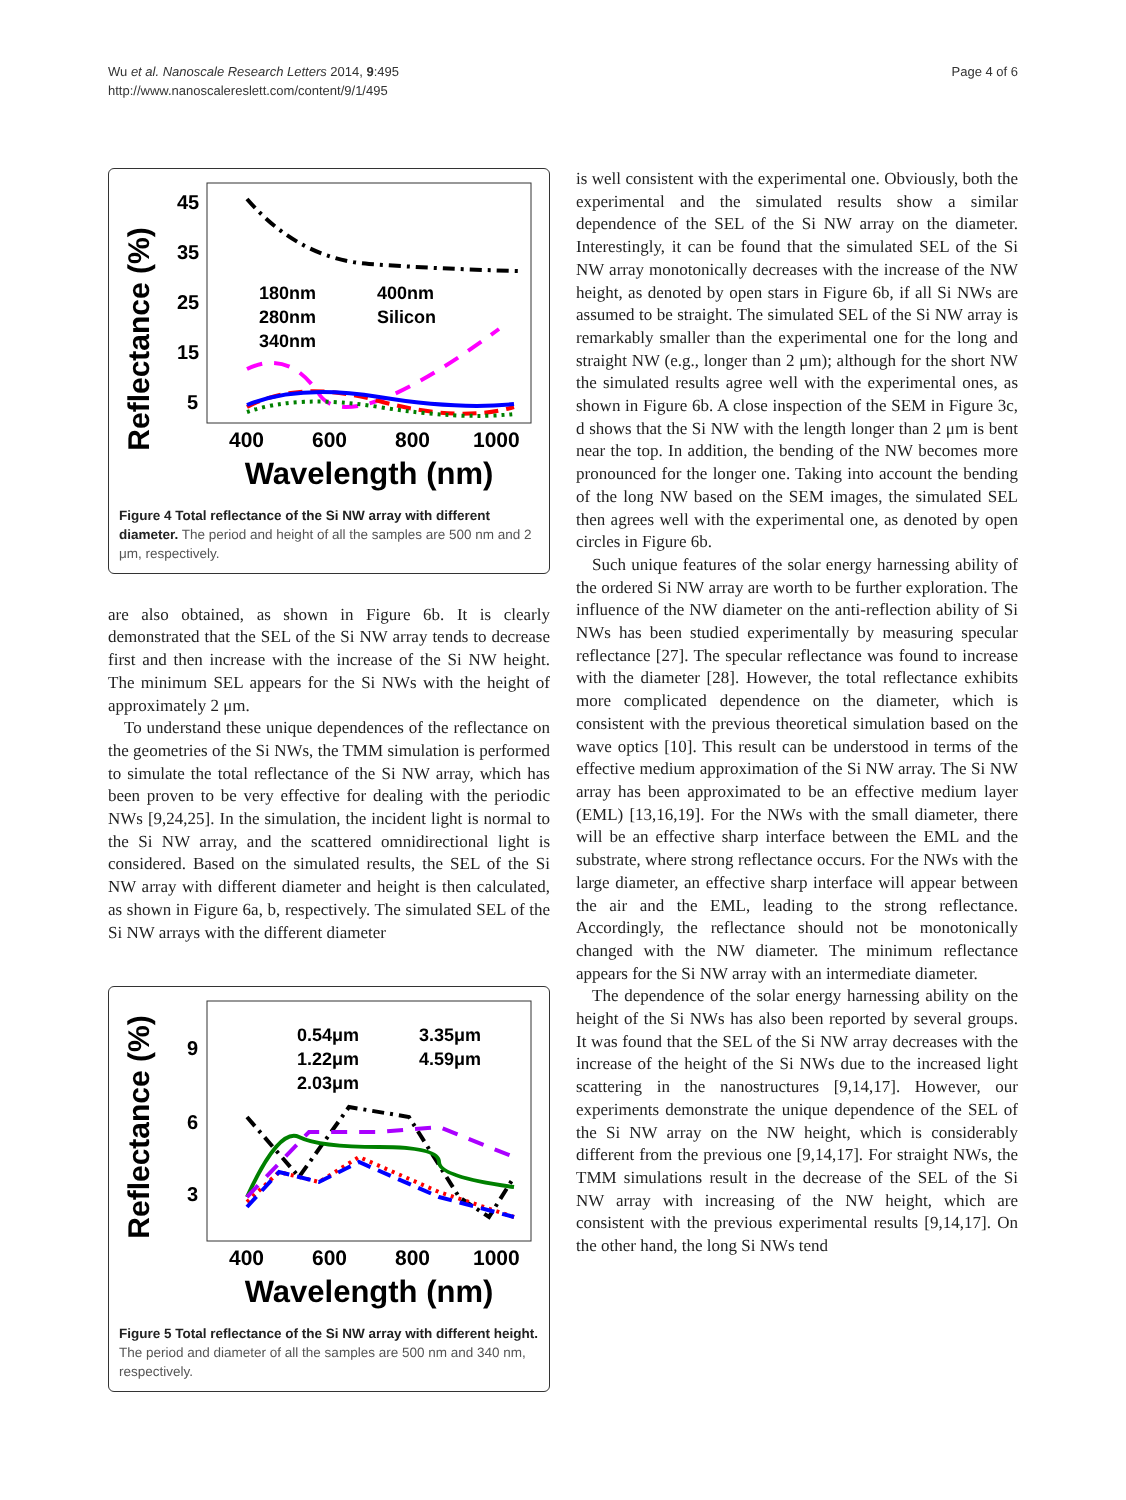Wu et al. Nanoscale Research Letters 2014, 9:495
http://www.nanoscalereslett.com/content/9/1/495
Page 4 of 6
Reflectance (%)
45
35
25
15
5
400
600
800
1000
Wavelength (nm)
180nm
400nm
280nm
Silicon
340nm
Figure 4 Total reflectance of the Si NW array with different diameter. The period and height of all the samples are 500 nm and 2 μm, respectively.
are also obtained, as shown in Figure 6b. It is clearly demonstrated that the SEL of the Si NW array tends to decrease first and then increase with the increase of the Si NW height. The minimum SEL appears for the Si NWs with the height of approximately 2 μm.
To understand these unique dependences of the reflectance on the geometries of the Si NWs, the TMM simulation is performed to simulate the total reflectance of the Si NW array, which has been proven to be very effective for dealing with the periodic NWs [9,24,25]. In the simulation, the incident light is normal to the Si NW array, and the scattered omnidirectional light is considered. Based on the simulated results, the SEL of the Si NW array with different diameter and height is then calculated, as shown in Figure 6a, b, respectively. The simulated SEL of the Si NW arrays with the different diameter
Reflectance (%)
9
6
3
400
600
800
1000
Wavelength (nm)
0.54μm
3.35μm
1.22μm
4.59μm
2.03μm
Figure 5 Total reflectance of the Si NW array with different height. The period and diameter of all the samples are 500 nm and 340 nm, respectively.
is well consistent with the experimental one. Obviously, both the experimental and the simulated results show a similar dependence of the SEL of the Si NW array on the diameter. Interestingly, it can be found that the simulated SEL of the Si NW array monotonically decreases with the increase of the NW height, as denoted by open stars in Figure 6b, if all Si NWs are assumed to be straight. The simulated SEL of the Si NW array is remarkably smaller than the experimental one for the long and straight NW (e.g., longer than 2 μm); although for the short NW the simulated results agree well with the experimental ones, as shown in Figure 6b. A close inspection of the SEM in Figure 3c, d shows that the Si NW with the length longer than 2 μm is bent near the top. In addition, the bending of the NW becomes more pronounced for the longer one. Taking into account the bending of the long NW based on the SEM images, the simulated SEL then agrees well with the experimental one, as denoted by open circles in Figure 6b.
Such unique features of the solar energy harnessing ability of the ordered Si NW array are worth to be further exploration. The influence of the NW diameter on the anti-reflection ability of Si NWs has been studied experimentally by measuring specular reflectance [27]. The specular reflectance was found to increase with the diameter [28]. However, the total reflectance exhibits more complicated dependence on the diameter, which is consistent with the previous theoretical simulation based on the wave optics [10]. This result can be understood in terms of the effective medium approximation of the Si NW array. The Si NW array has been approximated to be an effective medium layer (EML) [13,16,19]. For the NWs with the small diameter, there will be an effective sharp interface between the EML and the substrate, where strong reflectance occurs. For the NWs with the large diameter, an effective sharp interface will appear between the air and the EML, leading to the strong reflectance. Accordingly, the reflectance should not be monotonically changed with the NW diameter. The minimum reflectance appears for the Si NW array with an intermediate diameter.
The dependence of the solar energy harnessing ability on the height of the Si NWs has also been reported by several groups. It was found that the SEL of the Si NW array decreases with the increase of the height of the Si NWs due to the increased light scattering in the nanostructures [9,14,17]. However, our experiments demonstrate the unique dependence of the SEL of the Si NW array on the NW height, which is considerably different from the previous one [9,14,17]. For straight NWs, the TMM simulations result in the decrease of the SEL of the Si NW array with increasing of the NW height, which are consistent with the previous experimental results [9,14,17]. On the other hand, the long Si NWs tend